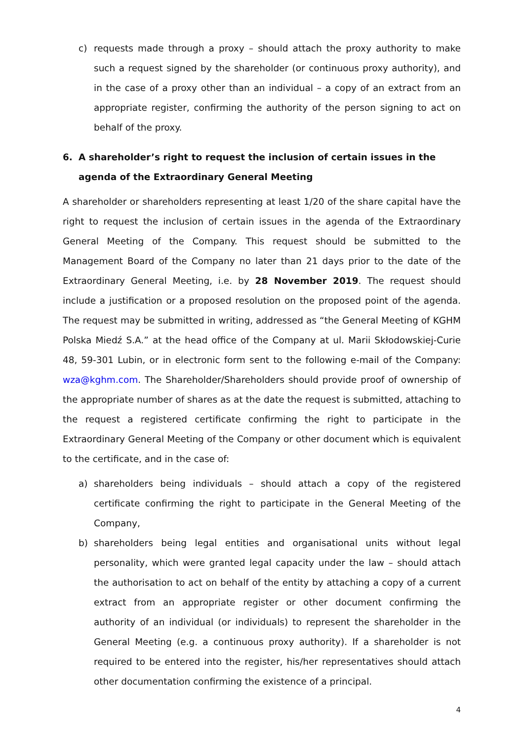c) requests made through a proxy – should attach the proxy authority to make such a request signed by the shareholder (or continuous proxy authority), and in the case of a proxy other than an individual – a copy of an extract from an appropriate register, confirming the authority of the person signing to act on behalf of the proxy.
6. A shareholder’s right to request the inclusion of certain issues in the agenda of the Extraordinary General Meeting
A shareholder or shareholders representing at least 1/20 of the share capital have the right to request the inclusion of certain issues in the agenda of the Extraordinary General Meeting of the Company. This request should be submitted to the Management Board of the Company no later than 21 days prior to the date of the Extraordinary General Meeting, i.e. by 28 November 2019. The request should include a justification or a proposed resolution on the proposed point of the agenda. The request may be submitted in writing, addressed as “the General Meeting of KGHM Polska Miedź S.A.” at the head office of the Company at ul. Marii Skłodowskiej-Curie 48, 59-301 Lubin, or in electronic form sent to the following e-mail of the Company: wza@kghm.com. The Shareholder/Shareholders should provide proof of ownership of the appropriate number of shares as at the date the request is submitted, attaching to the request a registered certificate confirming the right to participate in the Extraordinary General Meeting of the Company or other document which is equivalent to the certificate, and in the case of:
a) shareholders being individuals – should attach a copy of the registered certificate confirming the right to participate in the General Meeting of the Company,
b) shareholders being legal entities and organisational units without legal personality, which were granted legal capacity under the law – should attach the authorisation to act on behalf of the entity by attaching a copy of a current extract from an appropriate register or other document confirming the authority of an individual (or individuals) to represent the shareholder in the General Meeting (e.g. a continuous proxy authority). If a shareholder is not required to be entered into the register, his/her representatives should attach other documentation confirming the existence of a principal.
4